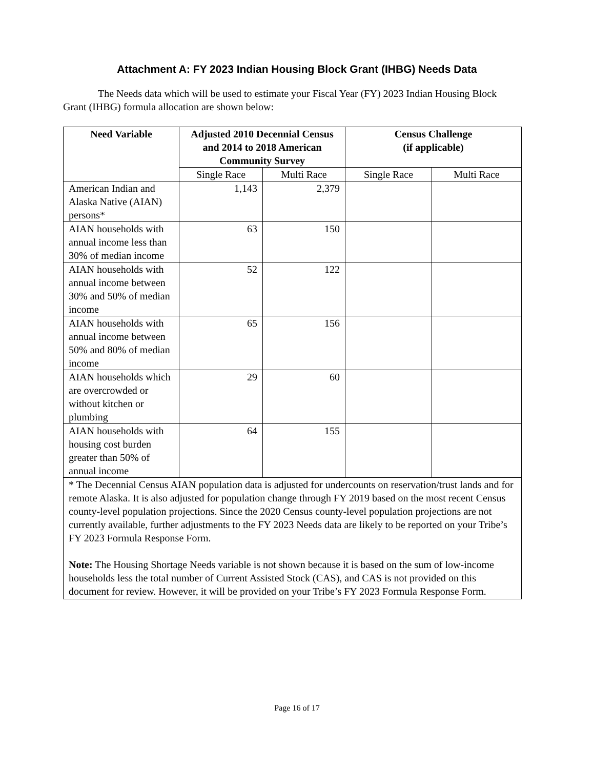Attachment A: FY 2023 Indian Housing Block Grant (IHBG) Needs Data
The Needs data which will be used to estimate your Fiscal Year (FY) 2023 Indian Housing Block Grant (IHBG) formula allocation are shown below:
| Need Variable | Adjusted 2010 Decennial Census and 2014 to 2018 American Community Survey | | Census Challenge (if applicable) | |
| --- | --- | --- | --- | --- |
| | Single Race | Multi Race | Single Race | Multi Race |
| American Indian and Alaska Native (AIAN) persons* | 1,143 | 2,379 | | |
| AIAN households with annual income less than 30% of median income | 63 | 150 | | |
| AIAN households with annual income between 30% and 50% of median income | 52 | 122 | | |
| AIAN households with annual income between 50% and 80% of median income | 65 | 156 | | |
| AIAN households which are overcrowded or without kitchen or plumbing | 29 | 60 | | |
| AIAN households with housing cost burden greater than 50% of annual income | 64 | 155 | | |
| * The Decennial Census AIAN population data is adjusted for undercounts on reservation/trust lands and for remote Alaska. It is also adjusted for population change through FY 2019 based on the most recent Census county-level population projections. Since the 2020 Census county-level population projections are not currently available, further adjustments to the FY 2023 Needs data are likely to be reported on your Tribe’s FY 2023 Formula Response Form. Note: The Housing Shortage Needs variable is not shown because it is based on the sum of low-income households less the total number of Current Assisted Stock (CAS), and CAS is not provided on this document for review. However, it will be provided on your Tribe’s FY 2023 Formula Response Form. | | | | |
Page 16 of 17